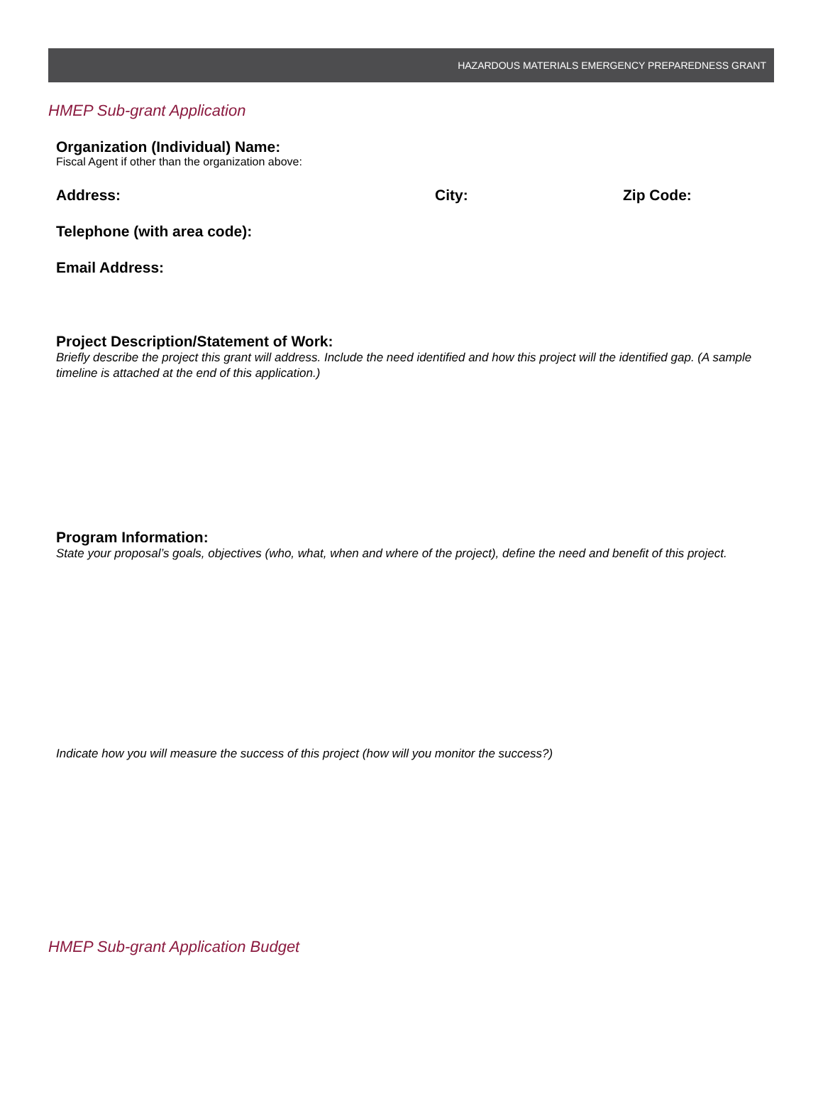HAZARDOUS MATERIALS EMERGENCY PREPAREDNESS GRANT
HMEP Sub-grant Application
Organization (Individual) Name:
Fiscal Agent if other than the organization above:
Address: City: Zip Code:
Telephone (with area code):
Email Address:
Project Description/Statement of Work:
Briefly describe the project this grant will address. Include the need identified and how this project will the identified gap. (A sample timeline is attached at the end of this application.)
Program Information:
State your proposal’s goals, objectives (who, what, when and where of the project), define the need and benefit of this project.
Indicate how you will measure the success of this project (how will you monitor the success?)
HMEP Sub-grant Application Budget